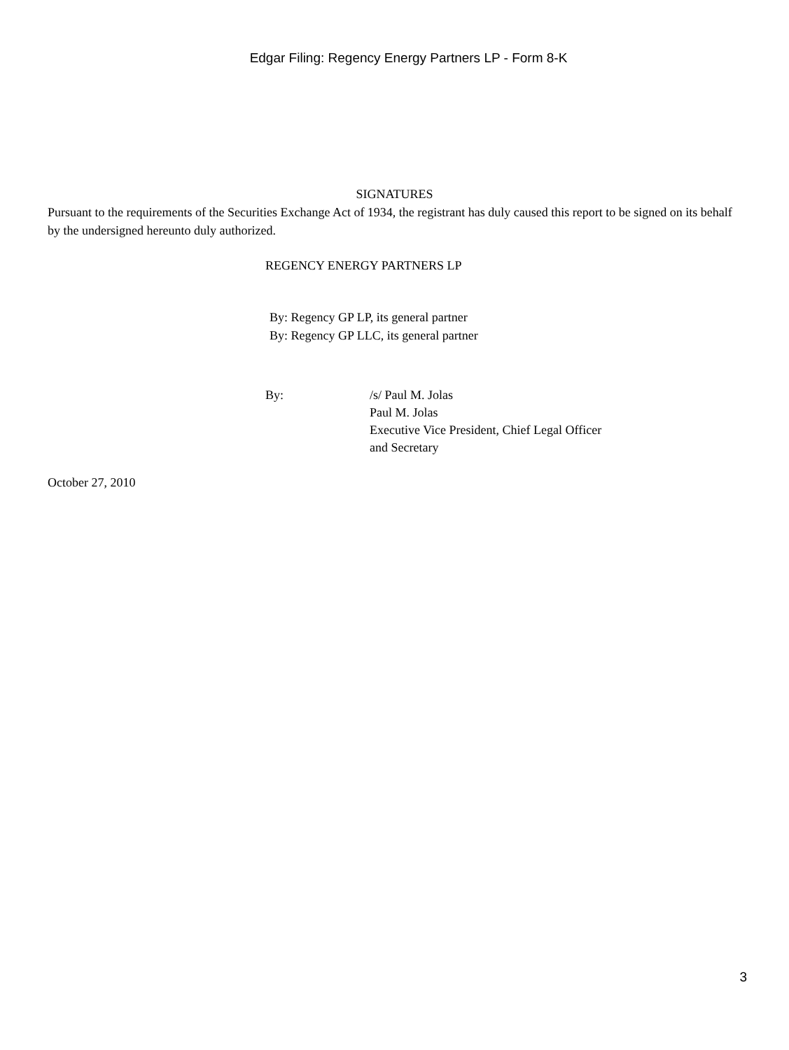Edgar Filing: Regency Energy Partners LP - Form 8-K
SIGNATURES
Pursuant to the requirements of the Securities Exchange Act of 1934, the registrant has duly caused this report to be signed on its behalf by the undersigned hereunto duly authorized.
REGENCY ENERGY PARTNERS LP
By: Regency GP LP, its general partner
By: Regency GP LLC, its general partner
| By: | /s/ Paul M. Jolas Paul M. Jolas Executive Vice President, Chief Legal Officer and Secretary |
October 27, 2010
3